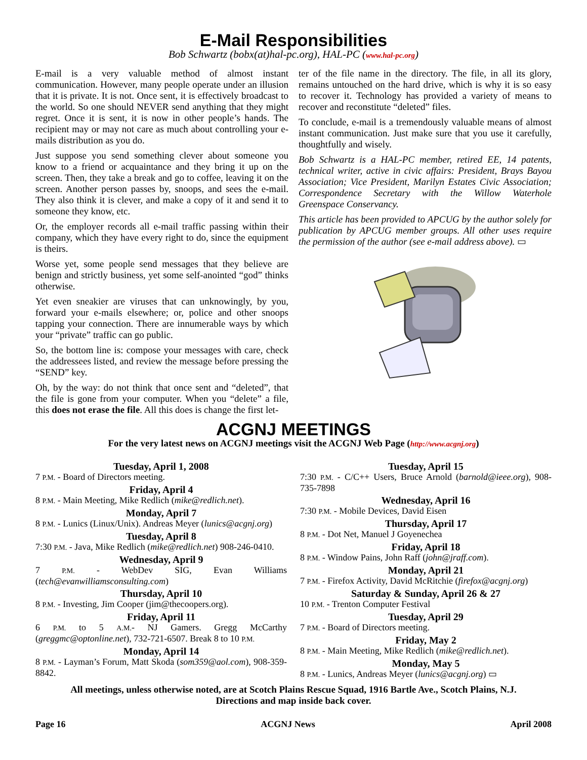E-Mail Responsibilities
Bob Schwartz (bobx(at)hal-pc.org), HAL-PC (www.hal-pc.org)
E-mail is a very valuable method of almost instant communication. However, many people operate under an illusion that it is private. It is not. Once sent, it is effectively broadcast to the world. So one should NEVER send anything that they might regret. Once it is sent, it is now in other people’s hands. The recipient may or may not care as much about controlling your e-mails distribution as you do.
Just suppose you send something clever about someone you know to a friend or acquaintance and they bring it up on the screen. Then, they take a break and go to coffee, leaving it on the screen. Another person passes by, snoops, and sees the e-mail. They also think it is clever, and make a copy of it and send it to someone they know, etc.
Or, the employer records all e-mail traffic passing within their company, which they have every right to do, since the equipment is theirs.
Worse yet, some people send messages that they believe are benign and strictly business, yet some self-anointed “god” thinks otherwise.
Yet even sneakier are viruses that can unknowingly, by you, forward your e-mails elsewhere; or, police and other snoops tapping your connection. There are innumerable ways by which your “private” traffic can go public.
So, the bottom line is: compose your messages with care, check the addressees listed, and review the message before pressing the “SEND” key.
Oh, by the way: do not think that once sent and “deleted”, that the file is gone from your computer. When you “delete” a file, this does not erase the file. All this does is change the first let-
ter of the file name in the directory. The file, in all its glory, remains untouched on the hard drive, which is why it is so easy to recover it. Technology has provided a variety of means to recover and reconstitute “deleted” files.
To conclude, e-mail is a tremendously valuable means of almost instant communication. Just make sure that you use it carefully, thoughtfully and wisely.
Bob Schwartz is a HAL-PC member, retired EE, 14 patents, technical writer, active in civic affairs: President, Brays Bayou Association; Vice President, Marilyn Estates Civic Association; Correspondence Secretary with the Willow Waterhole Greenspace Conservancy.
This article has been provided to APCUG by the author solely for publication by APCUG member groups. All other uses require the permission of the author (see e-mail address above). ▭
ACGNJ MEETINGS
For the very latest news on ACGNJ meetings visit the ACGNJ Web Page (http://www.acgnj.org)
Tuesday, April 1, 2008
7 P.M. - Board of Directors meeting.
Friday, April 4
8 P.M. - Main Meeting, Mike Redlich (mike@redlich.net).
Monday, April 7
8 P.M. - Lunics (Linux/Unix). Andreas Meyer (lunics@acgnj.org)
Tuesday, April 8
7:30 P.M. - Java, Mike Redlich (mike@redlich.net) 908-246-0410.
Wednesday, April 9
7 P.M. - WebDev SIG, Evan Williams (tech@evanwilliamsconsulting.com)
Thursday, April 10
8 P.M. - Investing, Jim Cooper (jim@thecoopers.org).
Friday, April 11
6 P.M. to 5 A.M.- NJ Gamers. Gregg McCarthy (greggmc@optonline.net), 732-721-6507. Break 8 to 10 P.M.
Monday, April 14
8 P.M. - Layman’s Forum, Matt Skoda (som359@aol.com), 908-359-8842.
Tuesday, April 15
7:30 P.M. - C/C++ Users, Bruce Arnold (barnold@ieee.org), 908-735-7898
Wednesday, April 16
7:30 P.M. - Mobile Devices, David Eisen
Thursday, April 17
8 P.M. - Dot Net, Manuel J Goyenechea
Friday, April 18
8 P.M. - Window Pains, John Raff (john@jraff.com).
Monday, April 21
7 P.M. - Firefox Activity, David McRitchie (firefox@acgnj.org)
Saturday & Sunday, April 26 & 27
10 P.M. - Trenton Computer Festival
Tuesday, April 29
7 P.M. - Board of Directors meeting.
Friday, May 2
8 P.M. - Main Meeting, Mike Redlich (mike@redlich.net).
Monday, May 5
8 P.M. - Lunics, Andreas Meyer (lunics@acgnj.org) ▭
All meetings, unless otherwise noted, are at Scotch Plains Rescue Squad, 1916 Bartle Ave., Scotch Plains, N.J.
Directions and map inside back cover.
Page 16 ACGNJ News April 2008